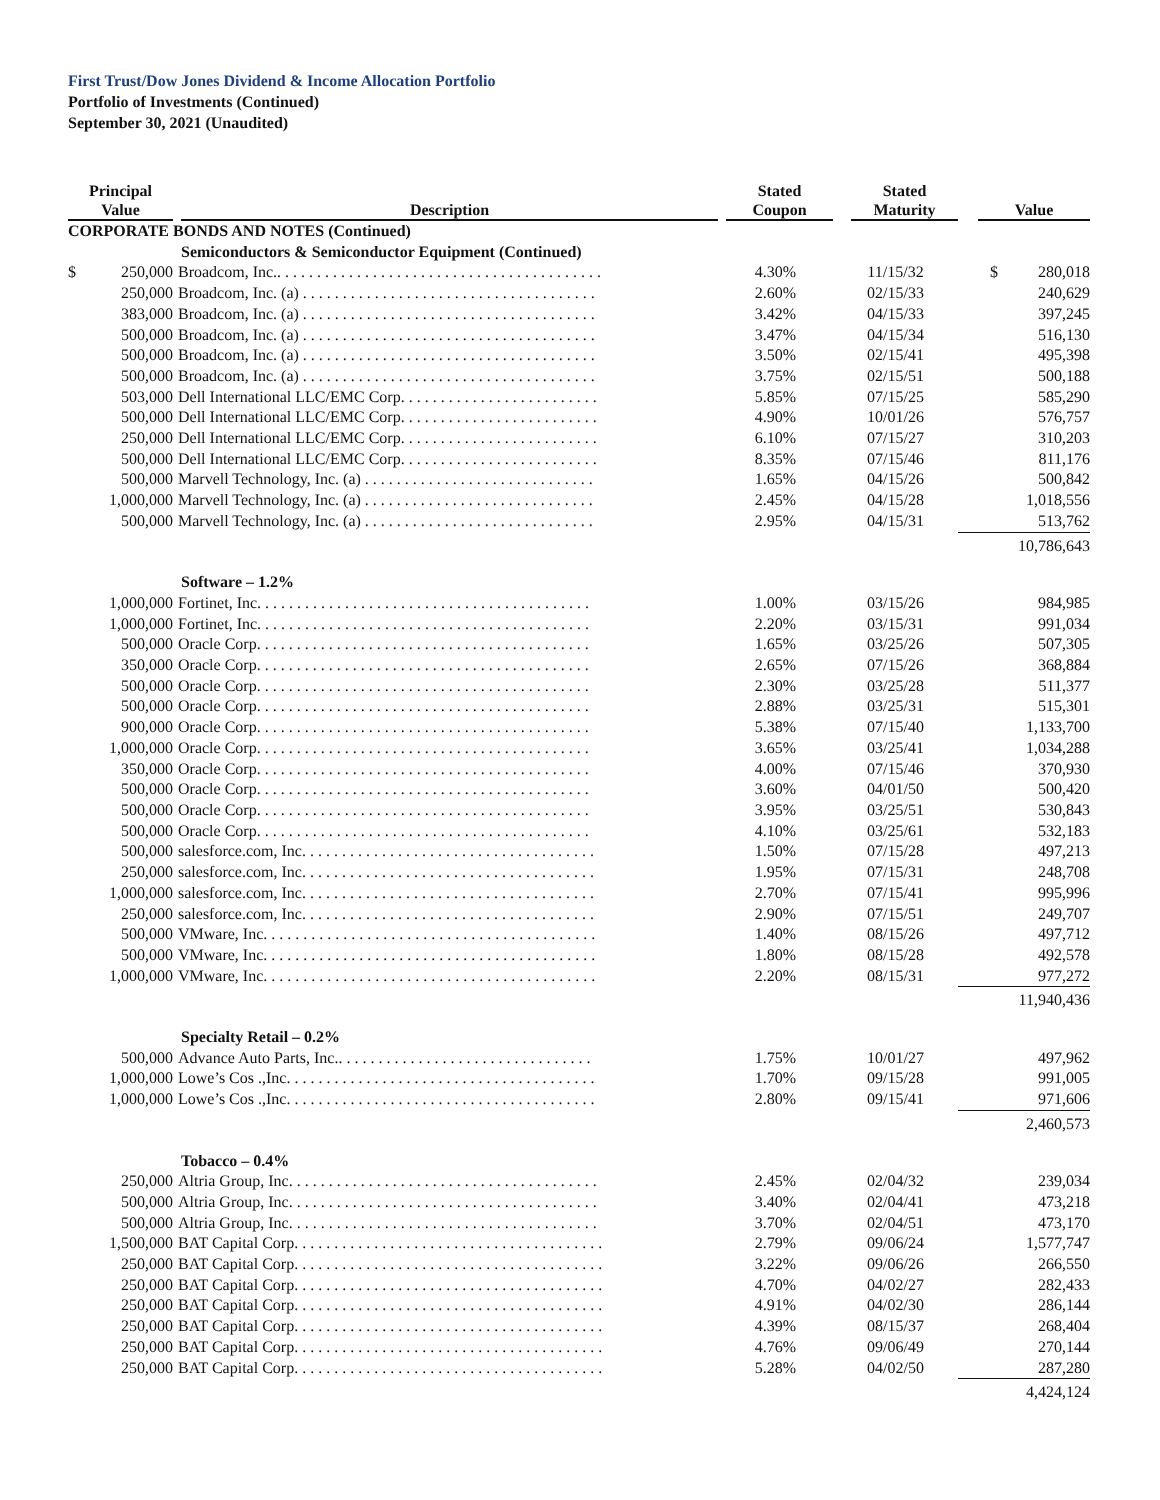First Trust/Dow Jones Dividend & Income Allocation Portfolio
Portfolio of Investments (Continued)
September 30, 2021 (Unaudited)
| Principal Value | | Description | Stated Coupon | Stated Maturity | Value | |
| --- | --- | --- | --- | --- | --- | --- |
| CORPORATE BONDS AND NOTES (Continued) | | | | | | |
| | | Semiconductors & Semiconductor Equipment (Continued) | | | | |
| $ | 250,000 | Broadcom, Inc.. . . . . . . . . . . . . . . . . . . . . . . . . . . . . . . . . . . . . . . . . | 4.30% | 11/15/32 | $ | 280,018 |
| | 250,000 | Broadcom, Inc. (a) . . . . . . . . . . . . . . . . . . . . . . . . . . . . . . . . . . . . . | 2.60% | 02/15/33 | | 240,629 |
| | 383,000 | Broadcom, Inc. (a) . . . . . . . . . . . . . . . . . . . . . . . . . . . . . . . . . . . . . | 3.42% | 04/15/33 | | 397,245 |
| | 500,000 | Broadcom, Inc. (a) . . . . . . . . . . . . . . . . . . . . . . . . . . . . . . . . . . . . . | 3.47% | 04/15/34 | | 516,130 |
| | 500,000 | Broadcom, Inc. (a) . . . . . . . . . . . . . . . . . . . . . . . . . . . . . . . . . . . . . | 3.50% | 02/15/41 | | 495,398 |
| | 500,000 | Broadcom, Inc. (a) . . . . . . . . . . . . . . . . . . . . . . . . . . . . . . . . . . . . . | 3.75% | 02/15/51 | | 500,188 |
| | 503,000 | Dell International LLC/EMC Corp. . . . . . . . . . . . . . . . . . . . . . . . . | 5.85% | 07/15/25 | | 585,290 |
| | 500,000 | Dell International LLC/EMC Corp. . . . . . . . . . . . . . . . . . . . . . . . . | 4.90% | 10/01/26 | | 576,757 |
| | 250,000 | Dell International LLC/EMC Corp. . . . . . . . . . . . . . . . . . . . . . . . . | 6.10% | 07/15/27 | | 310,203 |
| | 500,000 | Dell International LLC/EMC Corp. . . . . . . . . . . . . . . . . . . . . . . . . | 8.35% | 07/15/46 | | 811,176 |
| | 500,000 | Marvell Technology, Inc. (a) . . . . . . . . . . . . . . . . . . . . . . . . . . . . . | 1.65% | 04/15/26 | | 500,842 |
| | 1,000,000 | Marvell Technology, Inc. (a) . . . . . . . . . . . . . . . . . . . . . . . . . . . . . | 2.45% | 04/15/28 | | 1,018,556 |
| | 500,000 | Marvell Technology, Inc. (a) . . . . . . . . . . . . . . . . . . . . . . . . . . . . . | 2.95% | 04/15/31 | | 513,762 |
| | | | | | 10,786,643 | |
| | | Software – 1.2% | | | | |
| | 1,000,000 | Fortinet, Inc. . . . . . . . . . . . . . . . . . . . . . . . . . . . . . . . . . . . . . . . . . | 1.00% | 03/15/26 | | 984,985 |
| | 1,000,000 | Fortinet, Inc. . . . . . . . . . . . . . . . . . . . . . . . . . . . . . . . . . . . . . . . . . | 2.20% | 03/15/31 | | 991,034 |
| | 500,000 | Oracle Corp. . . . . . . . . . . . . . . . . . . . . . . . . . . . . . . . . . . . . . . . . . | 1.65% | 03/25/26 | | 507,305 |
| | 350,000 | Oracle Corp. . . . . . . . . . . . . . . . . . . . . . . . . . . . . . . . . . . . . . . . . . | 2.65% | 07/15/26 | | 368,884 |
| | 500,000 | Oracle Corp. . . . . . . . . . . . . . . . . . . . . . . . . . . . . . . . . . . . . . . . . . | 2.30% | 03/25/28 | | 511,377 |
| | 500,000 | Oracle Corp. . . . . . . . . . . . . . . . . . . . . . . . . . . . . . . . . . . . . . . . . . | 2.88% | 03/25/31 | | 515,301 |
| | 900,000 | Oracle Corp. . . . . . . . . . . . . . . . . . . . . . . . . . . . . . . . . . . . . . . . . . | 5.38% | 07/15/40 | | 1,133,700 |
| | 1,000,000 | Oracle Corp. . . . . . . . . . . . . . . . . . . . . . . . . . . . . . . . . . . . . . . . . . | 3.65% | 03/25/41 | | 1,034,288 |
| | 350,000 | Oracle Corp. . . . . . . . . . . . . . . . . . . . . . . . . . . . . . . . . . . . . . . . . . | 4.00% | 07/15/46 | | 370,930 |
| | 500,000 | Oracle Corp. . . . . . . . . . . . . . . . . . . . . . . . . . . . . . . . . . . . . . . . . . | 3.60% | 04/01/50 | | 500,420 |
| | 500,000 | Oracle Corp. . . . . . . . . . . . . . . . . . . . . . . . . . . . . . . . . . . . . . . . . . | 3.95% | 03/25/51 | | 530,843 |
| | 500,000 | Oracle Corp. . . . . . . . . . . . . . . . . . . . . . . . . . . . . . . . . . . . . . . . . . | 4.10% | 03/25/61 | | 532,183 |
| | 500,000 | salesforce.com, Inc. . . . . . . . . . . . . . . . . . . . . . . . . . . . . . . . . . . . . | 1.50% | 07/15/28 | | 497,213 |
| | 250,000 | salesforce.com, Inc. . . . . . . . . . . . . . . . . . . . . . . . . . . . . . . . . . . . . | 1.95% | 07/15/31 | | 248,708 |
| | 1,000,000 | salesforce.com, Inc. . . . . . . . . . . . . . . . . . . . . . . . . . . . . . . . . . . . . | 2.70% | 07/15/41 | | 995,996 |
| | 250,000 | salesforce.com, Inc. . . . . . . . . . . . . . . . . . . . . . . . . . . . . . . . . . . . . | 2.90% | 07/15/51 | | 249,707 |
| | 500,000 | VMware, Inc. . . . . . . . . . . . . . . . . . . . . . . . . . . . . . . . . . . . . . . . . . | 1.40% | 08/15/26 | | 497,712 |
| | 500,000 | VMware, Inc. . . . . . . . . . . . . . . . . . . . . . . . . . . . . . . . . . . . . . . . . . | 1.80% | 08/15/28 | | 492,578 |
| | 1,000,000 | VMware, Inc. . . . . . . . . . . . . . . . . . . . . . . . . . . . . . . . . . . . . . . . . . | 2.20% | 08/15/31 | | 977,272 |
| | | | | | 11,940,436 | |
| | | Specialty Retail – 0.2% | | | | |
| | 500,000 | Advance Auto Parts, Inc.. . . . . . . . . . . . . . . . . . . . . . . . . . . . . . . . | 1.75% | 10/01/27 | | 497,962 |
| | 1,000,000 | Lowe’s Cos .,Inc. . . . . . . . . . . . . . . . . . . . . . . . . . . . . . . . . . . . . . . | 1.70% | 09/15/28 | | 991,005 |
| | 1,000,000 | Lowe’s Cos .,Inc. . . . . . . . . . . . . . . . . . . . . . . . . . . . . . . . . . . . . . . | 2.80% | 09/15/41 | | 971,606 |
| | | | | | 2,460,573 | |
| | | Tobacco – 0.4% | | | | |
| | 250,000 | Altria Group, Inc. . . . . . . . . . . . . . . . . . . . . . . . . . . . . . . . . . . . . . . | 2.45% | 02/04/32 | | 239,034 |
| | 500,000 | Altria Group, Inc. . . . . . . . . . . . . . . . . . . . . . . . . . . . . . . . . . . . . . . | 3.40% | 02/04/41 | | 473,218 |
| | 500,000 | Altria Group, Inc. . . . . . . . . . . . . . . . . . . . . . . . . . . . . . . . . . . . . . . | 3.70% | 02/04/51 | | 473,170 |
| | 1,500,000 | BAT Capital Corp. . . . . . . . . . . . . . . . . . . . . . . . . . . . . . . . . . . . . . . | 2.79% | 09/06/24 | | 1,577,747 |
| | 250,000 | BAT Capital Corp. . . . . . . . . . . . . . . . . . . . . . . . . . . . . . . . . . . . . . . | 3.22% | 09/06/26 | | 266,550 |
| | 250,000 | BAT Capital Corp. . . . . . . . . . . . . . . . . . . . . . . . . . . . . . . . . . . . . . . | 4.70% | 04/02/27 | | 282,433 |
| | 250,000 | BAT Capital Corp. . . . . . . . . . . . . . . . . . . . . . . . . . . . . . . . . . . . . . . | 4.91% | 04/02/30 | | 286,144 |
| | 250,000 | BAT Capital Corp. . . . . . . . . . . . . . . . . . . . . . . . . . . . . . . . . . . . . . . | 4.39% | 08/15/37 | | 268,404 |
| | 250,000 | BAT Capital Corp. . . . . . . . . . . . . . . . . . . . . . . . . . . . . . . . . . . . . . . | 4.76% | 09/06/49 | | 270,144 |
| | 250,000 | BAT Capital Corp. . . . . . . . . . . . . . . . . . . . . . . . . . . . . . . . . . . . . . . | 5.28% | 04/02/50 | | 287,280 |
| | | | | | 4,424,124 | |